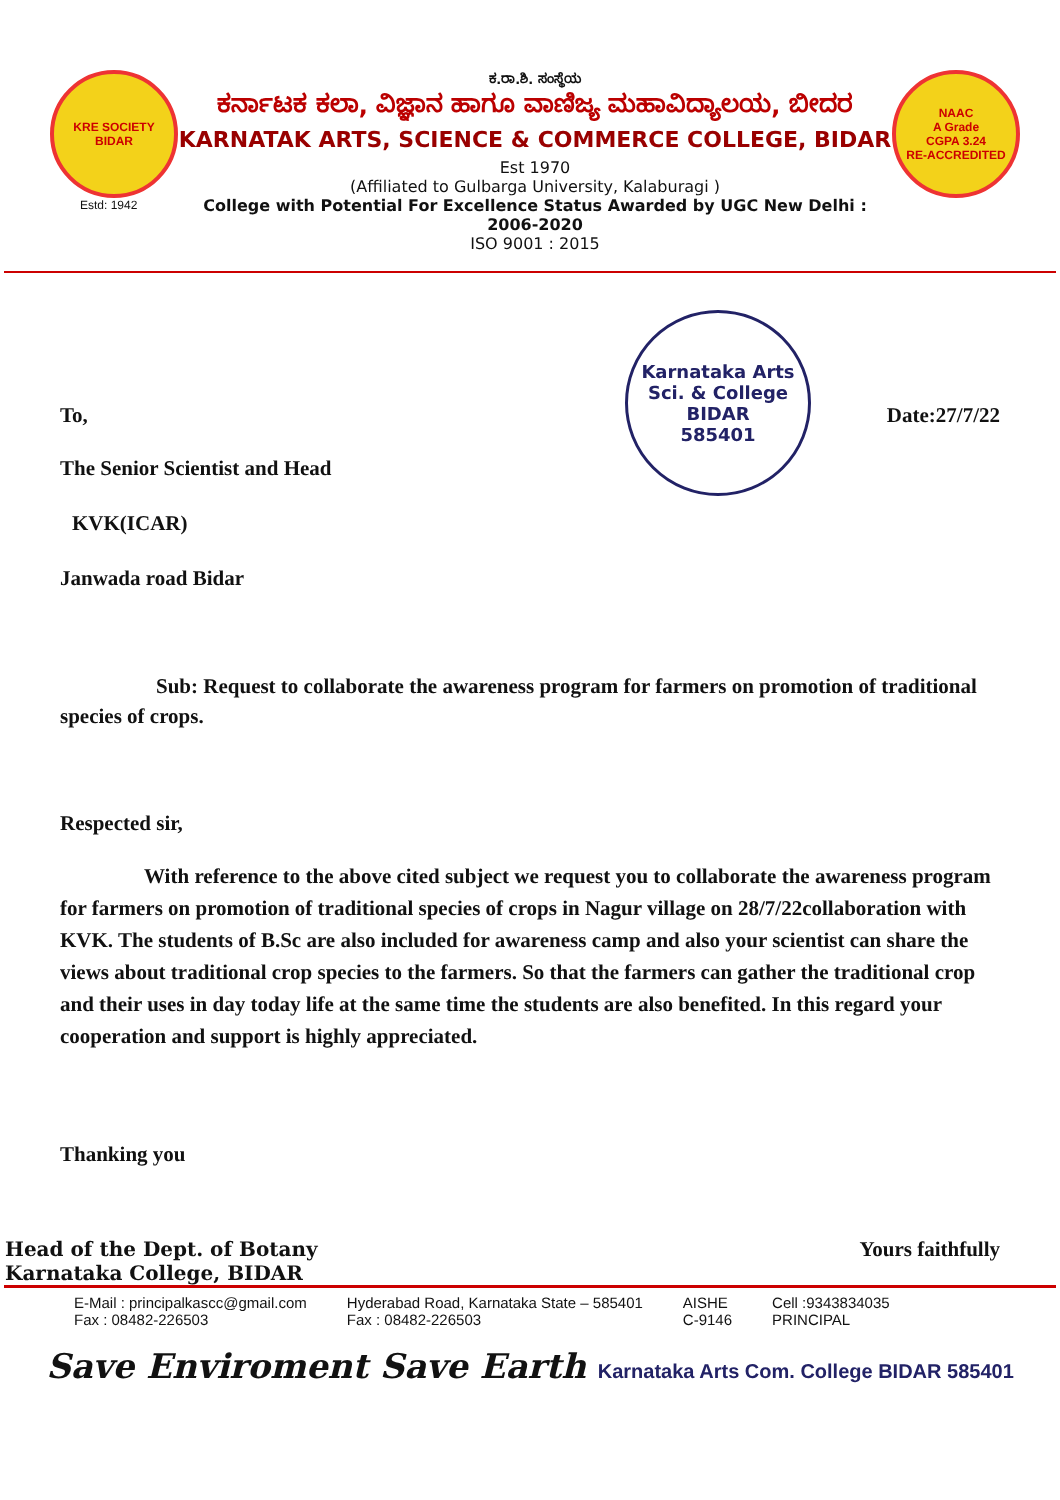KRE SOCIETY
BIDAR
Estd: 1942
ಕ.ರಾ.ಶಿ. ಸಂಸ್ಥೆಯ
ಕರ್ನಾಟಕ ಕಲಾ, ವಿಜ್ಞಾನ ಹಾಗೂ ವಾಣಿಜ್ಯ ಮಹಾವಿದ್ಯಾಲಯ, ಬೀದರ
KARNATAK ARTS, SCIENCE & COMMERCE COLLEGE, BIDAR
Est 1970
(Affiliated to Gulbarga University, Kalaburagi )
College with Potential For Excellence Status Awarded by UGC New Delhi : 2006-2020
ISO 9001 : 2015
NAAC
A Grade
CGPA 3.24
RE-ACCREDITED
Karnataka Arts Sci. & College
BIDAR
585401
To, Date:27/7/22
The Senior Scientist and Head
KVK(ICAR)
Janwada road Bidar
Sub: Request to collaborate the awareness program for farmers on promotion of traditional species of crops.
Respected sir,
With reference to the above cited subject we request you to collaborate the awareness program for farmers on promotion of traditional species of crops in Nagur village on 28/7/22collaboration with KVK. The students of B.Sc are also included for awareness camp and also your scientist can share the views about traditional crop species to the farmers. So that the farmers can gather the traditional crop and their uses in day today life at the same time the students are also benefited. In this regard your cooperation and support is highly appreciated.
Thanking you
Head of the Dept. of Botany
Karnataka College, BIDAR
Yours faithfully
E-Mail : principalkascc@gmail.com
Fax : 08482-226503
Hyderabad Road, Karnataka State – 585401
Fax : 08482-226503
AISHE
C-9146
Cell :9343834035
PRINCIPAL
Save Enviroment Save Earth Karnataka Arts Com. College BIDAR 585401